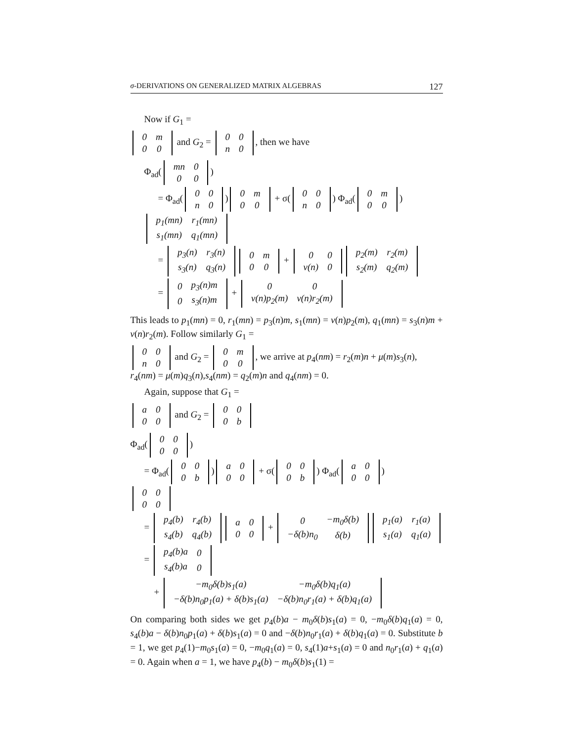σ-DERIVATIONS ON GENERALIZED MATRIX ALGEBRAS 127
Now if G<sub>1</sub> =
| 0 | m |
| 0 | 0 |
and G<sub>2</sub> =
| 0 | 0 |
| n | 0 |
, then we have
Φ<sub>ad</sub>(
| mn | 0 |
| 0 | 0 |
)
= Φ<sub>ad</sub>(
| 0 | 0 |
| n | 0 |
)
| 0 | m |
| 0 | 0 |
+ σ(
| 0 | 0 |
| n | 0 |
) Φ<sub>ad</sub>(
| 0 | m |
| 0 | 0 |
)
| p<sub>1</sub>(mn) | r<sub>1</sub>(mn) |
| s<sub>1</sub>(mn) | q<sub>1</sub>(mn) |
=
| p<sub>3</sub>(n) | r<sub>3</sub>(n) |
| s<sub>3</sub>(n) | q<sub>3</sub>(n) |
| 0 | m |
| 0 | 0 |
+
| 0 | 0 |
| ν(n) | 0 |
| p<sub>2</sub>(m) | r<sub>2</sub>(m) |
| s<sub>2</sub>(m) | q<sub>2</sub>(m) |
=
| 0 | p<sub>3</sub>(n)m |
| 0 | s<sub>3</sub>(n)m |
+
| 0 | 0 |
| ν(n)p<sub>2</sub>(m) | ν(n)r<sub>2</sub>(m) |
This leads to p<sub>1</sub>(mn) = 0, r<sub>1</sub>(mn) = p<sub>3</sub>(n)m, s<sub>1</sub>(mn) = ν(n)p<sub>2</sub>(m), q<sub>1</sub>(mn) = s<sub>3</sub>(n)m + ν(n)r<sub>2</sub>(m). Follow similarly G<sub>1</sub> =
| 0 | 0 |
| n | 0 |
and G<sub>2</sub> =
| 0 | m |
| 0 | 0 |
, we arrive at p<sub>4</sub>(nm) = r<sub>2</sub>(m)n + μ(m)s<sub>3</sub>(n),
r<sub>4</sub>(nm) = μ(m)q<sub>3</sub>(n),s<sub>4</sub>(nm) = q<sub>2</sub>(m)n and q<sub>4</sub>(nm) = 0.
Again, suppose that G<sub>1</sub> =
| a | 0 |
| 0 | 0 |
and G<sub>2</sub> =
| 0 | 0 |
| 0 | b |
Φ<sub>ad</sub>(
| 0 | 0 |
| 0 | 0 |
)
= Φ<sub>ad</sub>(
| 0 | 0 |
| 0 | b |
)
| a | 0 |
| 0 | 0 |
+ σ(
| 0 | 0 |
| 0 | b |
) Φ<sub>ad</sub>(
| a | 0 |
| 0 | 0 |
)
| 0 | 0 |
| 0 | 0 |
=
| p<sub>4</sub>(b) | r<sub>4</sub>(b) |
| s<sub>4</sub>(b) | q<sub>4</sub>(b) |
| a | 0 |
| 0 | 0 |
+
| 0 | −m<sub>0</sub>δ(b) |
| −δ(b)n<sub>0</sub> | δ(b) |
| p<sub>1</sub>(a) | r<sub>1</sub>(a) |
| s<sub>1</sub>(a) | q<sub>1</sub>(a) |
=
| p<sub>4</sub>(b)a | 0 |
| s<sub>4</sub>(b)a | 0 |
+
| −m<sub>0</sub>δ(b)s<sub>1</sub>(a) | −m<sub>0</sub>δ(b)q<sub>1</sub>(a) |
| −δ(b)n<sub>0</sub>p<sub>1</sub>(a) + δ(b)s<sub>1</sub>(a) | −δ(b)n<sub>0</sub>r<sub>1</sub>(a) + δ(b)q<sub>1</sub>(a) |
On comparing both sides we get p<sub>4</sub>(b)a − m<sub>0</sub>δ(b)s<sub>1</sub>(a) = 0, −m<sub>0</sub>δ(b)q<sub>1</sub>(a) = 0, s<sub>4</sub>(b)a − δ(b)n<sub>0</sub>p<sub>1</sub>(a) + δ(b)s<sub>1</sub>(a) = 0 and −δ(b)n<sub>0</sub>r<sub>1</sub>(a) + δ(b)q<sub>1</sub>(a) = 0. Substitute b = 1, we get p<sub>4</sub>(1)−m<sub>0</sub>s<sub>1</sub>(a) = 0, −m<sub>0</sub>q<sub>1</sub>(a) = 0, s<sub>4</sub>(1)a+s<sub>1</sub>(a) = 0 and n<sub>0</sub>r<sub>1</sub>(a) + q<sub>1</sub>(a) = 0. Again when a = 1, we have p<sub>4</sub>(b) − m<sub>0</sub>δ(b)s<sub>1</sub>(1) =